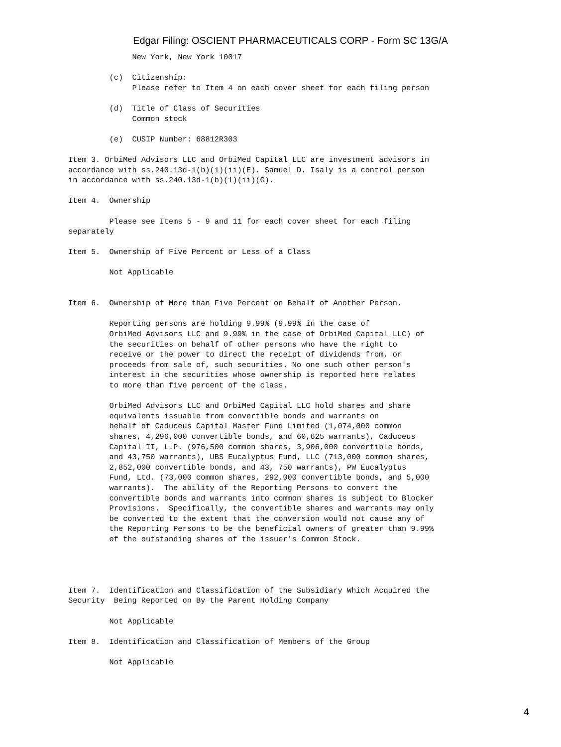Edgar Filing: OSCIENT PHARMACEUTICALS CORP - Form SC 13G/A
              New York, New York 10017

         (c)  Citizenship:
              Please refer to Item 4 on each cover sheet for each filing person

         (d)  Title of Class of Securities
              Common stock

         (e)  CUSIP Number: 68812R303

Item 3. OrbiMed Advisors LLC and OrbiMed Capital LLC are investment advisors in
accordance with ss.240.13d-1(b)(1)(ii)(E). Samuel D. Isaly is a control person
in accordance with ss.240.13d-1(b)(1)(ii)(G).

Item 4.  Ownership

         Please see Items 5 - 9 and 11 for each cover sheet for each filing
separately

Item 5.  Ownership of Five Percent or Less of a Class

         Not Applicable


Item 6.  Ownership of More than Five Percent on Behalf of Another Person.

         Reporting persons are holding 9.99% (9.99% in the case of
         OrbiMed Advisors LLC and 9.99% in the case of OrbiMed Capital LLC) of
         the securities on behalf of other persons who have the right to
         receive or the power to direct the receipt of dividends from, or
         proceeds from sale of, such securities. No one such other person's
         interest in the securities whose ownership is reported here relates
         to more than five percent of the class.

         OrbiMed Advisors LLC and OrbiMed Capital LLC hold shares and share
         equivalents issuable from convertible bonds and warrants on
         behalf of Caduceus Capital Master Fund Limited (1,074,000 common
         shares, 4,296,000 convertible bonds, and 60,625 warrants), Caduceus
         Capital II, L.P. (976,500 common shares, 3,906,000 convertible bonds,
         and 43,750 warrants), UBS Eucalyptus Fund, LLC (713,000 common shares,
         2,852,000 convertible bonds, and 43, 750 warrants), PW Eucalyptus
         Fund, Ltd. (73,000 common shares, 292,000 convertible bonds, and 5,000
         warrants).  The ability of the Reporting Persons to convert the
         convertible bonds and warrants into common shares is subject to Blocker
         Provisions.  Specifically, the convertible shares and warrants may only
         be converted to the extent that the conversion would not cause any of
         the Reporting Persons to be the beneficial owners of greater than 9.99%
         of the outstanding shares of the issuer's Common Stock.




Item 7.  Identification and Classification of the Subsidiary Which Acquired the
Security  Being Reported on By the Parent Holding Company

         Not Applicable

Item 8.  Identification and Classification of Members of the Group

         Not Applicable
4